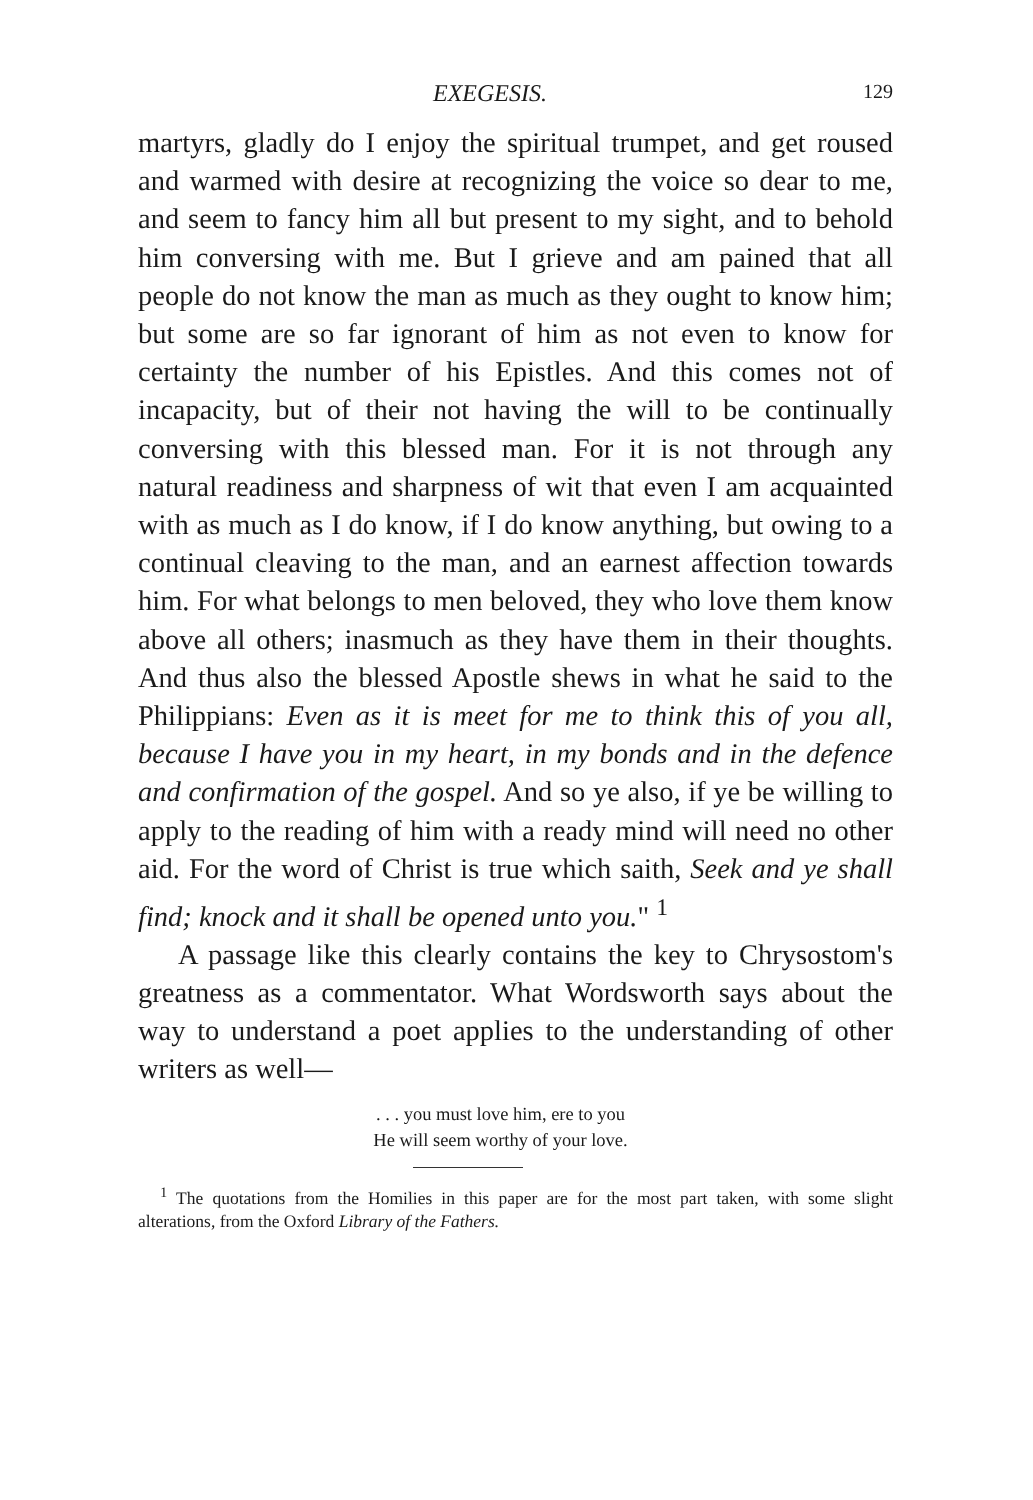EXEGESIS. 129
martyrs, gladly do I enjoy the spiritual trumpet, and get roused and warmed with desire at recognizing the voice so dear to me, and seem to fancy him all but present to my sight, and to behold him conversing with me. But I grieve and am pained that all people do not know the man as much as they ought to know him; but some are so far ignorant of him as not even to know for certainty the number of his Epistles. And this comes not of incapacity, but of their not having the will to be continually conversing with this blessed man. For it is not through any natural readiness and sharpness of wit that even I am acquainted with as much as I do know, if I do know anything, but owing to a continual cleaving to the man, and an earnest affection towards him. For what belongs to men beloved, they who love them know above all others; inasmuch as they have them in their thoughts. And thus also the blessed Apostle shews in what he said to the Philippians: Even as it is meet for me to think this of you all, because I have you in my heart, in my bonds and in the defence and confirmation of the gospel. And so ye also, if ye be willing to apply to the reading of him with a ready mind will need no other aid. For the word of Christ is true which saith, Seek and ye shall find; knock and it shall be opened unto you." <sup>1</sup>
A passage like this clearly contains the key to Chrysostom's greatness as a commentator. What Wordsworth says about the way to understand a poet applies to the understanding of other writers as well—
. . . you must love him, ere to you
He will seem worthy of your love.
<sup>1</sup> The quotations from the Homilies in this paper are for the most part taken, with some slight alterations, from the Oxford Library of the Fathers.